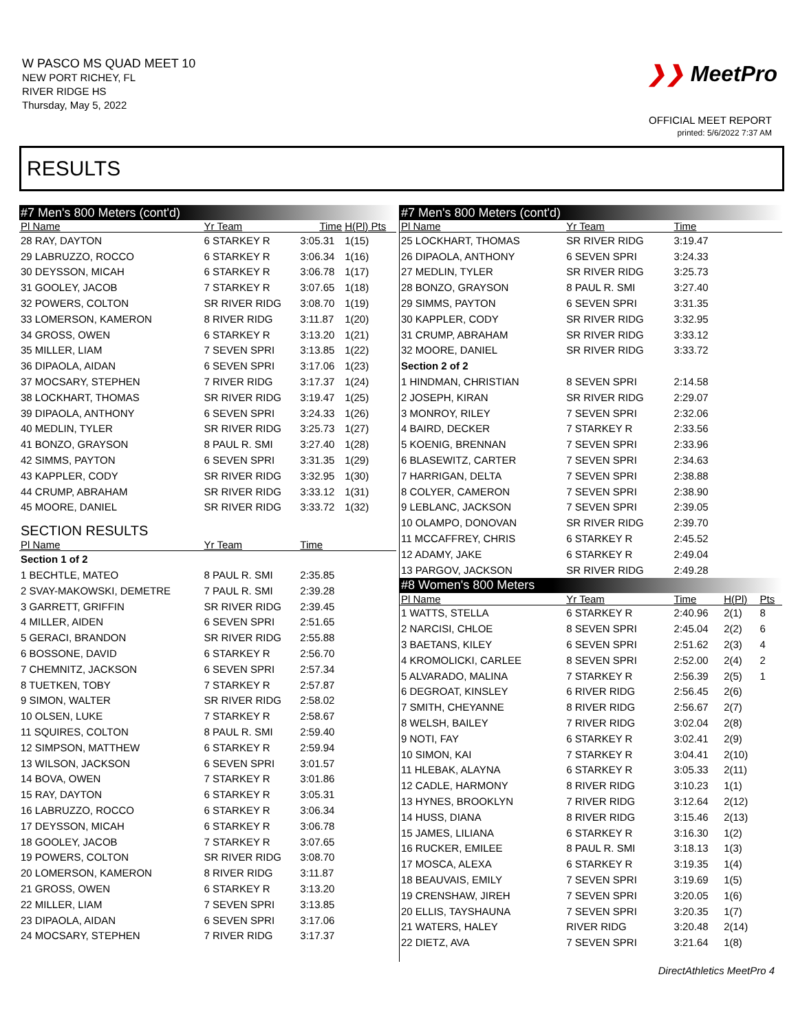W PASCO MS QUAD MEET 10
NEW PORT RICHEY, FL
RIVER RIDGE HS
Thursday, May 5, 2022
❯❯ MeetPro
OFFICIAL MEET REPORT
printed: 5/6/2022 7:37 AM
RESULTS
| #7 Men's 800 Meters (cont'd) | | | |
| Pl Name | Yr Team | Time | H(Pl) Pts |
| 28 RAY, DAYTON | 6 STARKEY R | 3:05.31 | 1(15) |
| 29 LABRUZZO, ROCCO | 6 STARKEY R | 3:06.34 | 1(16) |
| 30 DEYSSON, MICAH | 6 STARKEY R | 3:06.78 | 1(17) |
| 31 GOOLEY, JACOB | 7 STARKEY R | 3:07.65 | 1(18) |
| 32 POWERS, COLTON | SR RIVER RIDG | 3:08.70 | 1(19) |
| 33 LOMERSON, KAMERON | 8 RIVER RIDG | 3:11.87 | 1(20) |
| 34 GROSS, OWEN | 6 STARKEY R | 3:13.20 | 1(21) |
| 35 MILLER, LIAM | 7 SEVEN SPRI | 3:13.85 | 1(22) |
| 36 DIPAOLA, AIDAN | 6 SEVEN SPRI | 3:17.06 | 1(23) |
| 37 MOCSARY, STEPHEN | 7 RIVER RIDG | 3:17.37 | 1(24) |
| 38 LOCKHART, THOMAS | SR RIVER RIDG | 3:19.47 | 1(25) |
| 39 DIPAOLA, ANTHONY | 6 SEVEN SPRI | 3:24.33 | 1(26) |
| 40 MEDLIN, TYLER | SR RIVER RIDG | 3:25.73 | 1(27) |
| 41 BONZO, GRAYSON | 8 PAUL R. SMI | 3:27.40 | 1(28) |
| 42 SIMMS, PAYTON | 6 SEVEN SPRI | 3:31.35 | 1(29) |
| 43 KAPPLER, CODY | SR RIVER RIDG | 3:32.95 | 1(30) |
| 44 CRUMP, ABRAHAM | SR RIVER RIDG | 3:33.12 | 1(31) |
| 45 MOORE, DANIEL | SR RIVER RIDG | 3:33.72 | 1(32) |
| SECTION RESULTS | | | |
| Pl Name | Yr Team | Time | |
| Section 1 of 2 | | | |
| 1 BECHTLE, MATEO | 8 PAUL R. SMI | 2:35.85 | |
| 2 SVAY-MAKOWSKI, DEMETRE | 7 PAUL R. SMI | 2:39.28 | |
| 3 GARRETT, GRIFFIN | SR RIVER RIDG | 2:39.45 | |
| 4 MILLER, AIDEN | 6 SEVEN SPRI | 2:51.65 | |
| 5 GERACI, BRANDON | SR RIVER RIDG | 2:55.88 | |
| 6 BOSSONE, DAVID | 6 STARKEY R | 2:56.70 | |
| 7 CHEMNITZ, JACKSON | 6 SEVEN SPRI | 2:57.34 | |
| 8 TUETKEN, TOBY | 7 STARKEY R | 2:57.87 | |
| 9 SIMON, WALTER | SR RIVER RIDG | 2:58.02 | |
| 10 OLSEN, LUKE | 7 STARKEY R | 2:58.67 | |
| 11 SQUIRES, COLTON | 8 PAUL R. SMI | 2:59.40 | |
| 12 SIMPSON, MATTHEW | 6 STARKEY R | 2:59.94 | |
| 13 WILSON, JACKSON | 6 SEVEN SPRI | 3:01.57 | |
| 14 BOVA, OWEN | 7 STARKEY R | 3:01.86 | |
| 15 RAY, DAYTON | 6 STARKEY R | 3:05.31 | |
| 16 LABRUZZO, ROCCO | 6 STARKEY R | 3:06.34 | |
| 17 DEYSSON, MICAH | 6 STARKEY R | 3:06.78 | |
| 18 GOOLEY, JACOB | 7 STARKEY R | 3:07.65 | |
| 19 POWERS, COLTON | SR RIVER RIDG | 3:08.70 | |
| 20 LOMERSON, KAMERON | 8 RIVER RIDG | 3:11.87 | |
| 21 GROSS, OWEN | 6 STARKEY R | 3:13.20 | |
| 22 MILLER, LIAM | 7 SEVEN SPRI | 3:13.85 | |
| 23 DIPAOLA, AIDAN | 6 SEVEN SPRI | 3:17.06 | |
| 24 MOCSARY, STEPHEN | 7 RIVER RIDG | 3:17.37 | |
| #7 Men's 800 Meters (cont'd) | | | | |
| Pl Name | Yr Team | Time | | |
| 25 LOCKHART, THOMAS | SR RIVER RIDG | 3:19.47 | | |
| 26 DIPAOLA, ANTHONY | 6 SEVEN SPRI | 3:24.33 | | |
| 27 MEDLIN, TYLER | SR RIVER RIDG | 3:25.73 | | |
| 28 BONZO, GRAYSON | 8 PAUL R. SMI | 3:27.40 | | |
| 29 SIMMS, PAYTON | 6 SEVEN SPRI | 3:31.35 | | |
| 30 KAPPLER, CODY | SR RIVER RIDG | 3:32.95 | | |
| 31 CRUMP, ABRAHAM | SR RIVER RIDG | 3:33.12 | | |
| 32 MOORE, DANIEL | SR RIVER RIDG | 3:33.72 | | |
| Section 2 of 2 | | | | |
| 1 HINDMAN, CHRISTIAN | 8 SEVEN SPRI | 2:14.58 | | |
| 2 JOSEPH, KIRAN | SR RIVER RIDG | 2:29.07 | | |
| 3 MONROY, RILEY | 7 SEVEN SPRI | 2:32.06 | | |
| 4 BAIRD, DECKER | 7 STARKEY R | 2:33.56 | | |
| 5 KOENIG, BRENNAN | 7 SEVEN SPRI | 2:33.96 | | |
| 6 BLASEWITZ, CARTER | 7 SEVEN SPRI | 2:34.63 | | |
| 7 HARRIGAN, DELTA | 7 SEVEN SPRI | 2:38.88 | | |
| 8 COLYER, CAMERON | 7 SEVEN SPRI | 2:38.90 | | |
| 9 LEBLANC, JACKSON | 7 SEVEN SPRI | 2:39.05 | | |
| 10 OLAMPO, DONOVAN | SR RIVER RIDG | 2:39.70 | | |
| 11 MCCAFFREY, CHRIS | 6 STARKEY R | 2:45.52 | | |
| 12 ADAMY, JAKE | 6 STARKEY R | 2:49.04 | | |
| 13 PARGOV, JACKSON | SR RIVER RIDG | 2:49.28 | | |
| #8 Women's 800 Meters | | | | |
| Pl Name | Yr Team | Time | H(Pl) | Pts |
| 1 WATTS, STELLA | 6 STARKEY R | 2:40.96 | 2(1) | 8 |
| 2 NARCISI, CHLOE | 8 SEVEN SPRI | 2:45.04 | 2(2) | 6 |
| 3 BAETANS, KILEY | 6 SEVEN SPRI | 2:51.62 | 2(3) | 4 |
| 4 KROMOLICKI, CARLEE | 8 SEVEN SPRI | 2:52.00 | 2(4) | 2 |
| 5 ALVARADO, MALINA | 7 STARKEY R | 2:56.39 | 2(5) | 1 |
| 6 DEGROAT, KINSLEY | 6 RIVER RIDG | 2:56.45 | 2(6) | |
| 7 SMITH, CHEYANNE | 8 RIVER RIDG | 2:56.67 | 2(7) | |
| 8 WELSH, BAILEY | 7 RIVER RIDG | 3:02.04 | 2(8) | |
| 9 NOTI, FAY | 6 STARKEY R | 3:02.41 | 2(9) | |
| 10 SIMON, KAI | 7 STARKEY R | 3:04.41 | 2(10) | |
| 11 HLEBAK, ALAYNA | 6 STARKEY R | 3:05.33 | 2(11) | |
| 12 CADLE, HARMONY | 8 RIVER RIDG | 3:10.23 | 1(1) | |
| 13 HYNES, BROOKLYN | 7 RIVER RIDG | 3:12.64 | 2(12) | |
| 14 HUSS, DIANA | 8 RIVER RIDG | 3:15.46 | 2(13) | |
| 15 JAMES, LILIANA | 6 STARKEY R | 3:16.30 | 1(2) | |
| 16 RUCKER, EMILEE | 8 PAUL R. SMI | 3:18.13 | 1(3) | |
| 17 MOSCA, ALEXA | 6 STARKEY R | 3:19.35 | 1(4) | |
| 18 BEAUVAIS, EMILY | 7 SEVEN SPRI | 3:19.69 | 1(5) | |
| 19 CRENSHAW, JIREH | 7 SEVEN SPRI | 3:20.05 | 1(6) | |
| 20 ELLIS, TAYSHAUNA | 7 SEVEN SPRI | 3:20.35 | 1(7) | |
| 21 WATERS, HALEY | RIVER RIDG | 3:20.48 | 2(14) | |
| 22 DIETZ, AVA | 7 SEVEN SPRI | 3:21.64 | 1(8) | |
DirectAthletics MeetPro 4